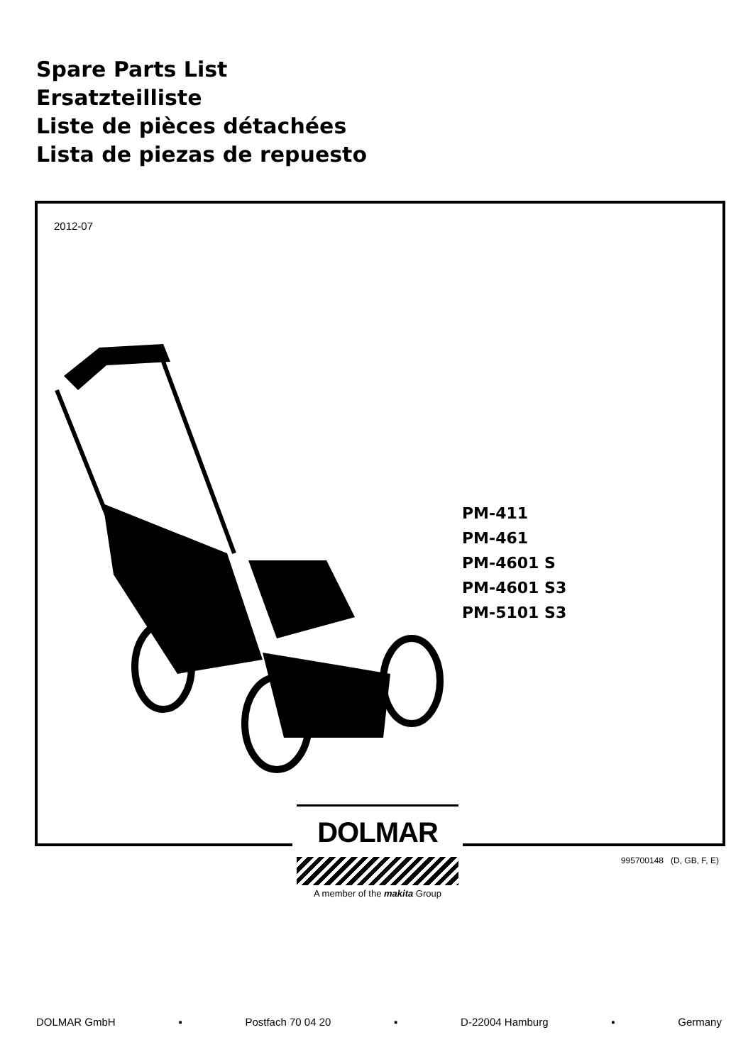Spare Parts List
Ersatzteilliste
Liste de pièces détachées
Lista de piezas de repuesto
2012-07
PM-411
PM-461
PM-4601 S
PM-4601 S3
PM-5101 S3
DOLMAR
A member of the makita Group
995700148 (D, GB, F, E)
DOLMAR GmbH ▪ Postfach 70 04 20 ▪ D-22004 Hamburg ▪ Germany